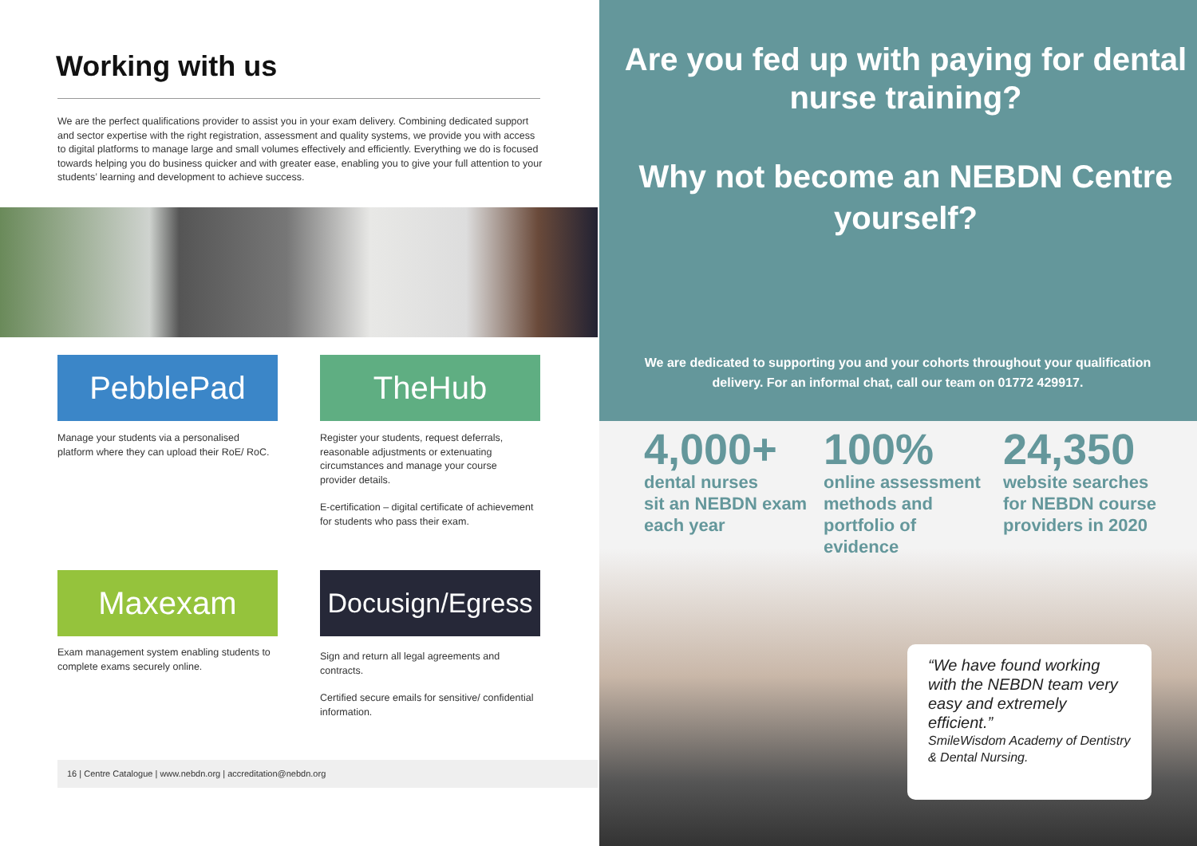Working with us
We are the perfect qualifications provider to assist you in your exam delivery. Combining dedicated support and sector expertise with the right registration, assessment and quality systems, we provide you with access to digital platforms to manage large and small volumes effectively and efficiently. Everything we do is focused towards helping you do business quicker and with greater ease, enabling you to give your full attention to your students’ learning and development to achieve success.
PebblePad TheHub
Manage your students via a personalised platform where they can upload their RoE/ RoC.
Register your students, request deferrals, reasonable adjustments or extenuating circumstances and manage your course provider details.
E-certification – digital certificate of achievement for students who pass their exam.
Maxexam
Docusign/Egress
Exam management system enabling students to complete exams securely online.
Sign and return all legal agreements and contracts.
Certified secure emails for sensitive/ confidential information.
16 | Centre Catalogue | www.nebdn.org | accreditation@nebdn.org
Are you fed up with paying for dental nurse training?
Why not become an NEBDN Centre yourself?
We are dedicated to supporting you and your cohorts throughout your qualification delivery. For an informal chat, call our team on 01772 429917.
4,000+
dental nurses
sit an NEBDN exam
each year
100%
online assessment
methods and
portfolio of
evidence
24,350
website searches
for NEBDN course
providers in 2020
“We have found working with the NEBDN team very easy and extremely efficient.”
SmileWisdom Academy of Dentistry & Dental Nursing.